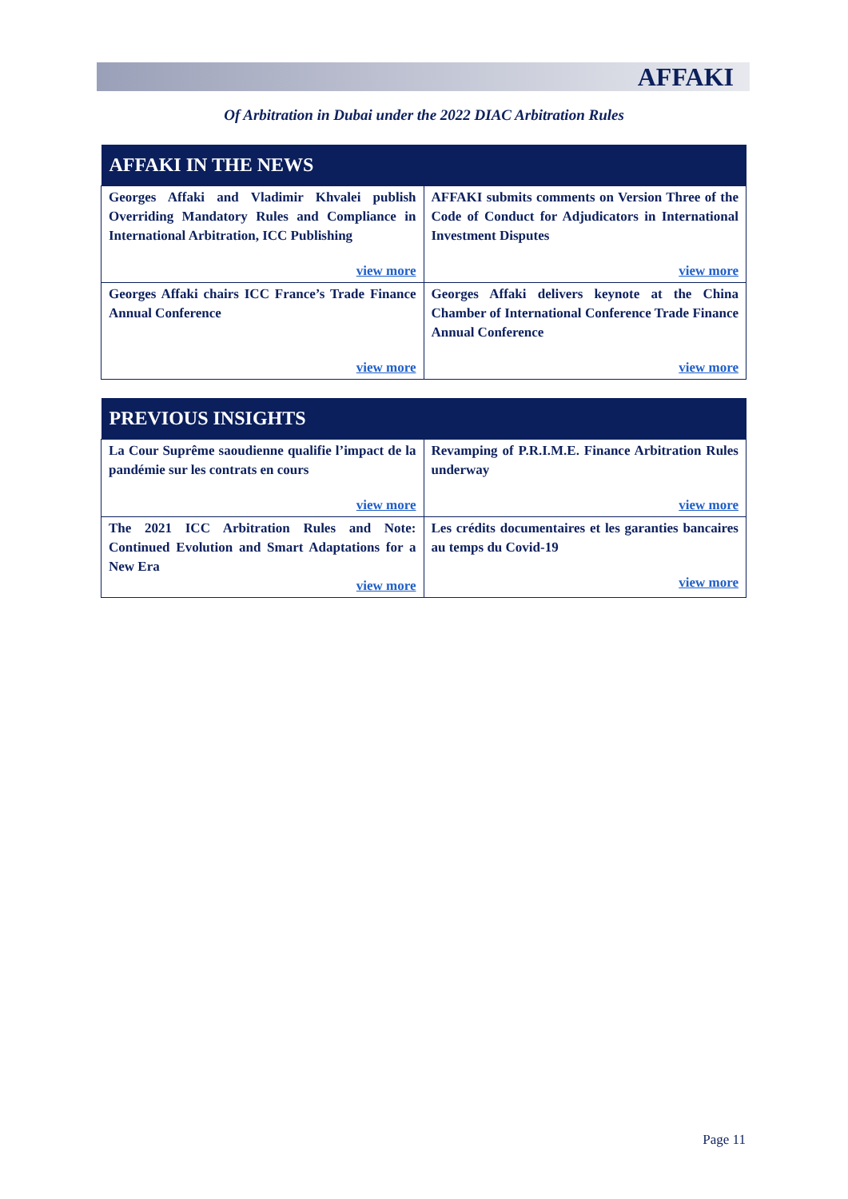AFFAKI
Of Arbitration in Dubai under the 2022 DIAC Arbitration Rules
| AFFAKI IN THE NEWS | |
| --- | --- |
| Georges Affaki and Vladimir Khvalei publish Overriding Mandatory Rules and Compliance in International Arbitration, ICC Publishing view more | AFFAKI submits comments on Version Three of the Code of Conduct for Adjudicators in International Investment Disputes view more |
| Georges Affaki chairs ICC France’s Trade Finance Annual Conference view more | Georges Affaki delivers keynote at the China Chamber of International Conference Trade Finance Annual Conference view more |
| PREVIOUS INSIGHTS | |
| --- | --- |
| La Cour Suprême saoudienne qualifie l’impact de la pandémie sur les contrats en cours view more | Revamping of P.R.I.M.E. Finance Arbitration Rules underway view more |
| The 2021 ICC Arbitration Rules and Note: Continued Evolution and Smart Adaptations for a New Era view more | Les crédits documentaires et les garanties bancaires au temps du Covid-19 view more |
Page 11